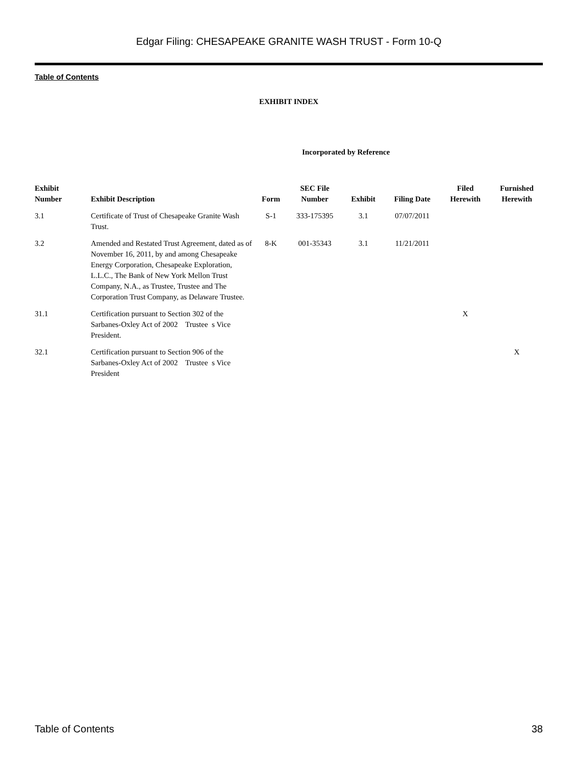Edgar Filing: CHESAPEAKE GRANITE WASH TRUST - Form 10-Q
Table of Contents
EXHIBIT INDEX
| | | Incorporated by Reference | | | | | |
| --- | --- | --- | --- | --- | --- | --- | --- |
| Exhibit Number | Exhibit Description | Form | SEC File Number | Exhibit | Filing Date | Filed Herewith | Furnished Herewith |
| 3.1 | Certificate of Trust of Chesapeake Granite Wash Trust. | S-1 | 333-175395 | 3.1 | 07/07/2011 | | |
| 3.2 | Amended and Restated Trust Agreement, dated as of November 16, 2011, by and among Chesapeake Energy Corporation, Chesapeake Exploration, L.L.C., The Bank of New York Mellon Trust Company, N.A., as Trustee, Trustee and The Corporation Trust Company, as Delaware Trustee. | 8-K | 001-35343 | 3.1 | 11/21/2011 | | |
| 31.1 | Certification pursuant to Section 302 of the Sarbanes-Oxley Act of 2002 Trustee s Vice President. | | | | | X | |
| 32.1 | Certification pursuant to Section 906 of the Sarbanes-Oxley Act of 2002 Trustee s Vice President | | | | | | X |
Table of Contents 38